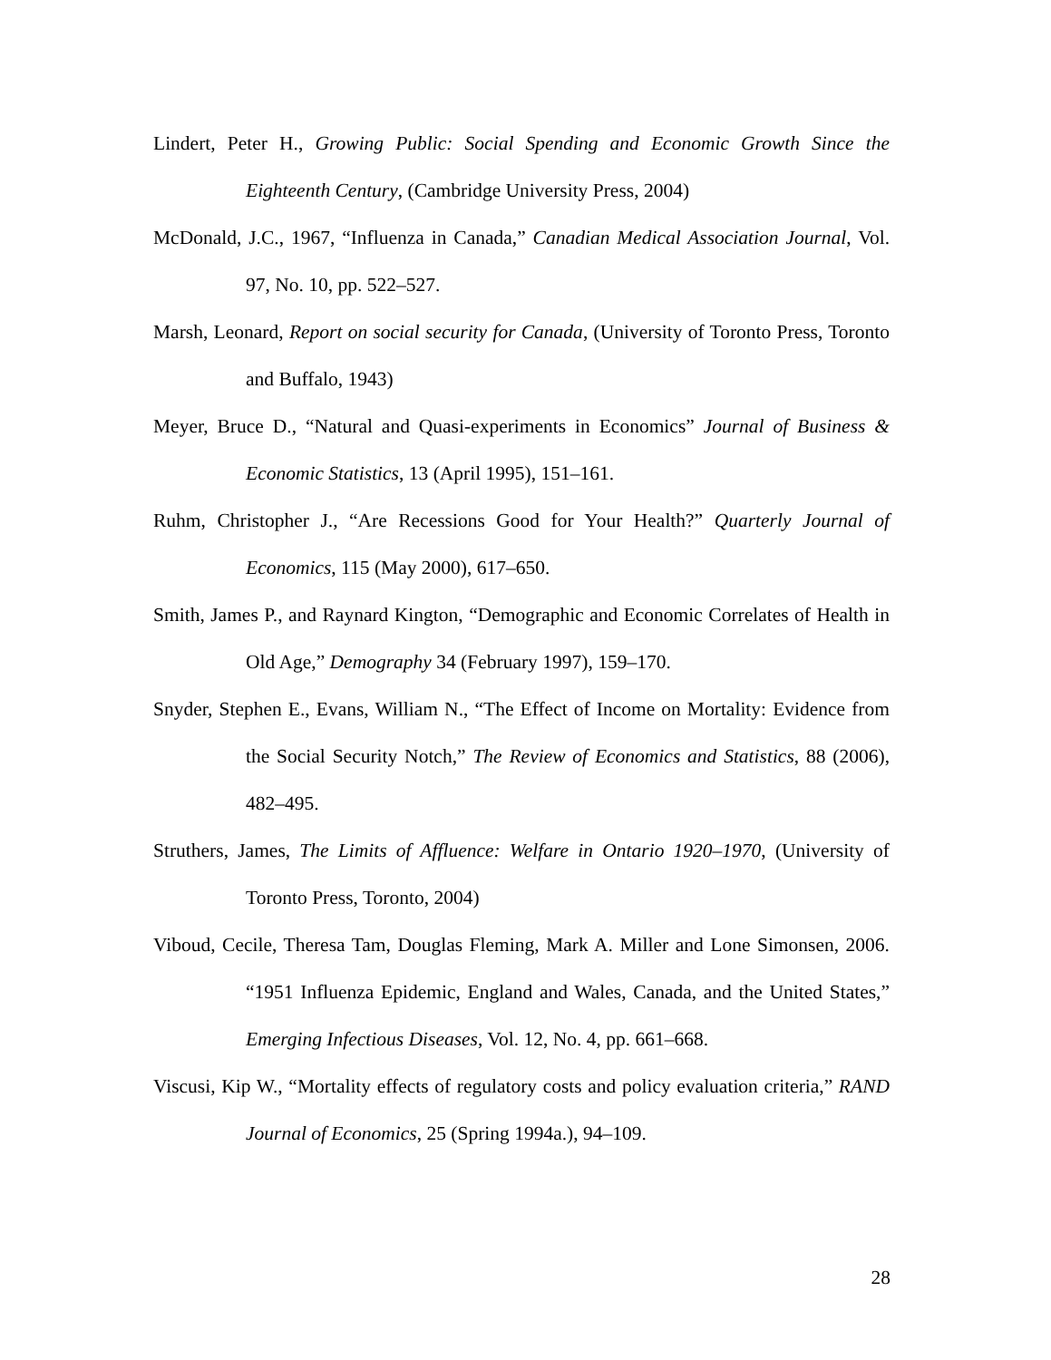Lindert, Peter H., Growing Public: Social Spending and Economic Growth Since the Eighteenth Century, (Cambridge University Press, 2004)
McDonald, J.C., 1967, “Influenza in Canada,” Canadian Medical Association Journal, Vol. 97, No. 10, pp. 522–527.
Marsh, Leonard, Report on social security for Canada, (University of Toronto Press, Toronto and Buffalo, 1943)
Meyer, Bruce D., “Natural and Quasi-experiments in Economics” Journal of Business & Economic Statistics, 13 (April 1995), 151–161.
Ruhm, Christopher J., “Are Recessions Good for Your Health?” Quarterly Journal of Economics, 115 (May 2000), 617–650.
Smith, James P., and Raynard Kington, “Demographic and Economic Correlates of Health in Old Age,” Demography 34 (February 1997), 159–170.
Snyder, Stephen E., Evans, William N., “The Effect of Income on Mortality: Evidence from the Social Security Notch,” The Review of Economics and Statistics, 88 (2006), 482–495.
Struthers, James, The Limits of Affluence: Welfare in Ontario 1920–1970, (University of Toronto Press, Toronto, 2004)
Viboud, Cecile, Theresa Tam, Douglas Fleming, Mark A. Miller and Lone Simonsen, 2006. “1951 Influenza Epidemic, England and Wales, Canada, and the United States,” Emerging Infectious Diseases, Vol. 12, No. 4, pp. 661–668.
Viscusi, Kip W., “Mortality effects of regulatory costs and policy evaluation criteria,” RAND Journal of Economics, 25 (Spring 1994a.), 94–109.
28